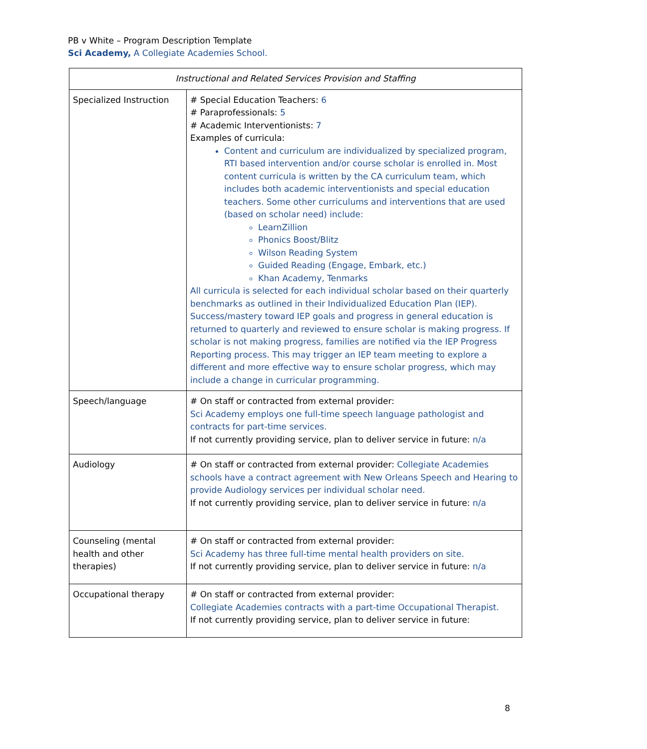PB v White – Program Description Template
Sci Academy, A Collegiate Academies School.
| Instructional and Related Services Provision and Staffing | |
| --- | --- |
| Specialized Instruction | # Special Education Teachers: 6 # Paraprofessionals: 5 # Academic Interventionists: 7 Examples of curricula: Content and curriculum are individualized by specialized program, RTI based intervention and/or course scholar is enrolled in. Most content curricula is written by the CA curriculum team, which includes both academic interventionists and special education teachers. Some other curriculums and interventions that are used (based on scholar need) include: LearnZillion Phonics Boost/Blitz Wilson Reading System Guided Reading (Engage, Embark, etc.) Khan Academy, Tenmarks All curricula is selected for each individual scholar based on their quarterly benchmarks as outlined in their Individualized Education Plan (IEP). Success/mastery toward IEP goals and progress in general education is returned to quarterly and reviewed to ensure scholar is making progress. If scholar is not making progress, families are notified via the IEP Progress Reporting process. This may trigger an IEP team meeting to explore a different and more effective way to ensure scholar progress, which may include a change in curricular programming. |
| Speech/language | # On staff or contracted from external provider: Sci Academy employs one full-time speech language pathologist and contracts for part-time services. If not currently providing service, plan to deliver service in future: n/a |
| Audiology | # On staff or contracted from external provider: Collegiate Academies schools have a contract agreement with New Orleans Speech and Hearing to provide Audiology services per individual scholar need. If not currently providing service, plan to deliver service in future: n/a |
| Counseling (mental health and other therapies) | # On staff or contracted from external provider: Sci Academy has three full-time mental health providers on site. If not currently providing service, plan to deliver service in future: n/a |
| Occupational therapy | # On staff or contracted from external provider: Collegiate Academies contracts with a part-time Occupational Therapist. If not currently providing service, plan to deliver service in future: |
8